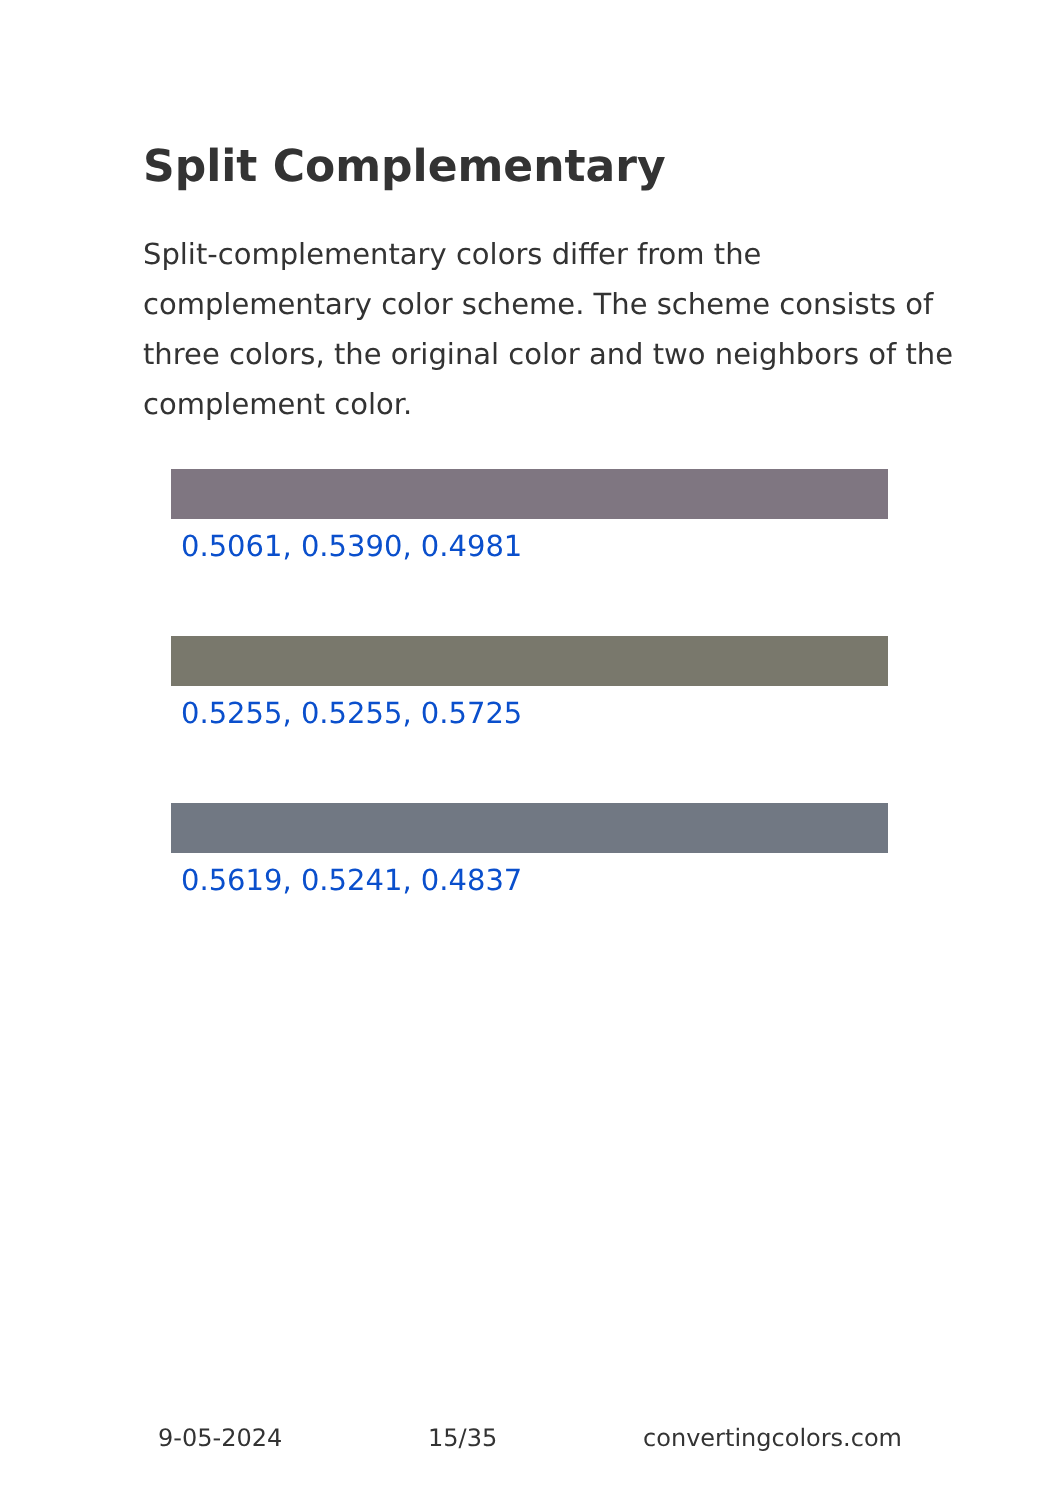Split Complementary
Split-complementary colors differ from the complementary color scheme. The scheme consists of three colors, the original color and two neighbors of the complement color.
0.5061, 0.5390, 0.4981
0.5255, 0.5255, 0.5725
0.5619, 0.5241, 0.4837
9-05-2024 15/35 convertingcolors.com